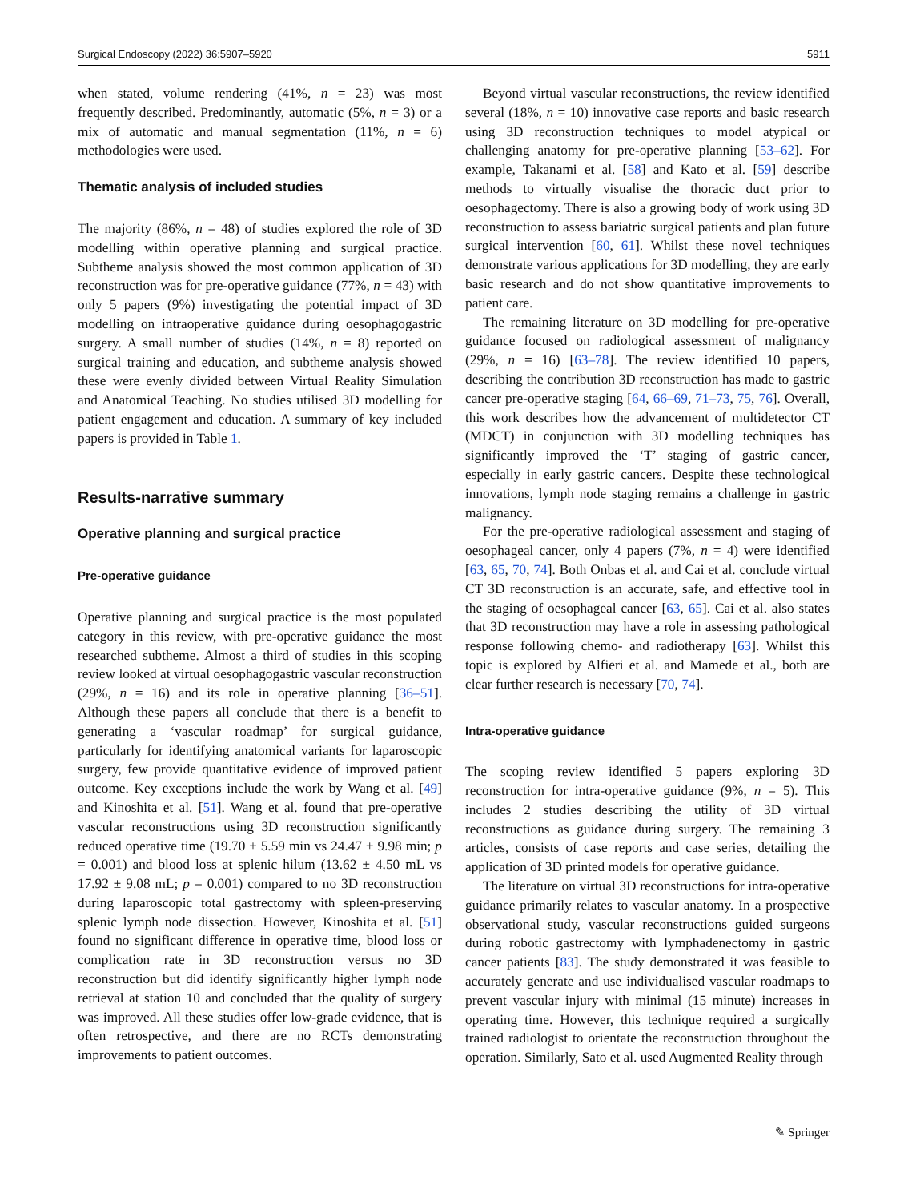Surgical Endoscopy (2022) 36:5907–5920 5911
when stated, volume rendering (41%, n = 23) was most frequently described. Predominantly, automatic (5%, n = 3) or a mix of automatic and manual segmentation (11%, n = 6) methodologies were used.
Thematic analysis of included studies
The majority (86%, n = 48) of studies explored the role of 3D modelling within operative planning and surgical practice. Subtheme analysis showed the most common application of 3D reconstruction was for pre-operative guidance (77%, n = 43) with only 5 papers (9%) investigating the potential impact of 3D modelling on intraoperative guidance during oesophagogastric surgery. A small number of studies (14%, n = 8) reported on surgical training and education, and subtheme analysis showed these were evenly divided between Virtual Reality Simulation and Anatomical Teaching. No studies utilised 3D modelling for patient engagement and education. A summary of key included papers is provided in Table 1.
Results-narrative summary
Operative planning and surgical practice
Pre-operative guidance
Operative planning and surgical practice is the most populated category in this review, with pre-operative guidance the most researched subtheme. Almost a third of studies in this scoping review looked at virtual oesophagogastric vascular reconstruction (29%, n = 16) and its role in operative planning [36–51]. Although these papers all conclude that there is a benefit to generating a ‘vascular roadmap’ for surgical guidance, particularly for identifying anatomical variants for laparoscopic surgery, few provide quantitative evidence of improved patient outcome. Key exceptions include the work by Wang et al. [49] and Kinoshita et al. [51]. Wang et al. found that pre-operative vascular reconstructions using 3D reconstruction significantly reduced operative time (19.70 ± 5.59 min vs 24.47 ± 9.98 min; p = 0.001) and blood loss at splenic hilum (13.62 ± 4.50 mL vs 17.92 ± 9.08 mL; p = 0.001) compared to no 3D reconstruction during laparoscopic total gastrectomy with spleen-preserving splenic lymph node dissection. However, Kinoshita et al. [51] found no significant difference in operative time, blood loss or complication rate in 3D reconstruction versus no 3D reconstruction but did identify significantly higher lymph node retrieval at station 10 and concluded that the quality of surgery was improved. All these studies offer low-grade evidence, that is often retrospective, and there are no RCTs demonstrating improvements to patient outcomes.
Beyond virtual vascular reconstructions, the review identified several (18%, n = 10) innovative case reports and basic research using 3D reconstruction techniques to model atypical or challenging anatomy for pre-operative planning [53–62]. For example, Takanami et al. [58] and Kato et al. [59] describe methods to virtually visualise the thoracic duct prior to oesophagectomy. There is also a growing body of work using 3D reconstruction to assess bariatric surgical patients and plan future surgical intervention [60, 61]. Whilst these novel techniques demonstrate various applications for 3D modelling, they are early basic research and do not show quantitative improvements to patient care.
The remaining literature on 3D modelling for pre-operative guidance focused on radiological assessment of malignancy (29%, n = 16) [63–78]. The review identified 10 papers, describing the contribution 3D reconstruction has made to gastric cancer pre-operative staging [64, 66–69, 71–73, 75, 76]. Overall, this work describes how the advancement of multidetector CT (MDCT) in conjunction with 3D modelling techniques has significantly improved the ‘T’ staging of gastric cancer, especially in early gastric cancers. Despite these technological innovations, lymph node staging remains a challenge in gastric malignancy.
For the pre-operative radiological assessment and staging of oesophageal cancer, only 4 papers (7%, n = 4) were identified [63, 65, 70, 74]. Both Onbas et al. and Cai et al. conclude virtual CT 3D reconstruction is an accurate, safe, and effective tool in the staging of oesophageal cancer [63, 65]. Cai et al. also states that 3D reconstruction may have a role in assessing pathological response following chemo- and radiotherapy [63]. Whilst this topic is explored by Alfieri et al. and Mamede et al., both are clear further research is necessary [70, 74].
Intra-operative guidance
The scoping review identified 5 papers exploring 3D reconstruction for intra-operative guidance (9%, n = 5). This includes 2 studies describing the utility of 3D virtual reconstructions as guidance during surgery. The remaining 3 articles, consists of case reports and case series, detailing the application of 3D printed models for operative guidance.
The literature on virtual 3D reconstructions for intra-operative guidance primarily relates to vascular anatomy. In a prospective observational study, vascular reconstructions guided surgeons during robotic gastrectomy with lymphadenectomy in gastric cancer patients [83]. The study demonstrated it was feasible to accurately generate and use individualised vascular roadmaps to prevent vascular injury with minimal (15 minute) increases in operating time. However, this technique required a surgically trained radiologist to orientate the reconstruction throughout the operation. Similarly, Sato et al. used Augmented Reality through
✎ Springer